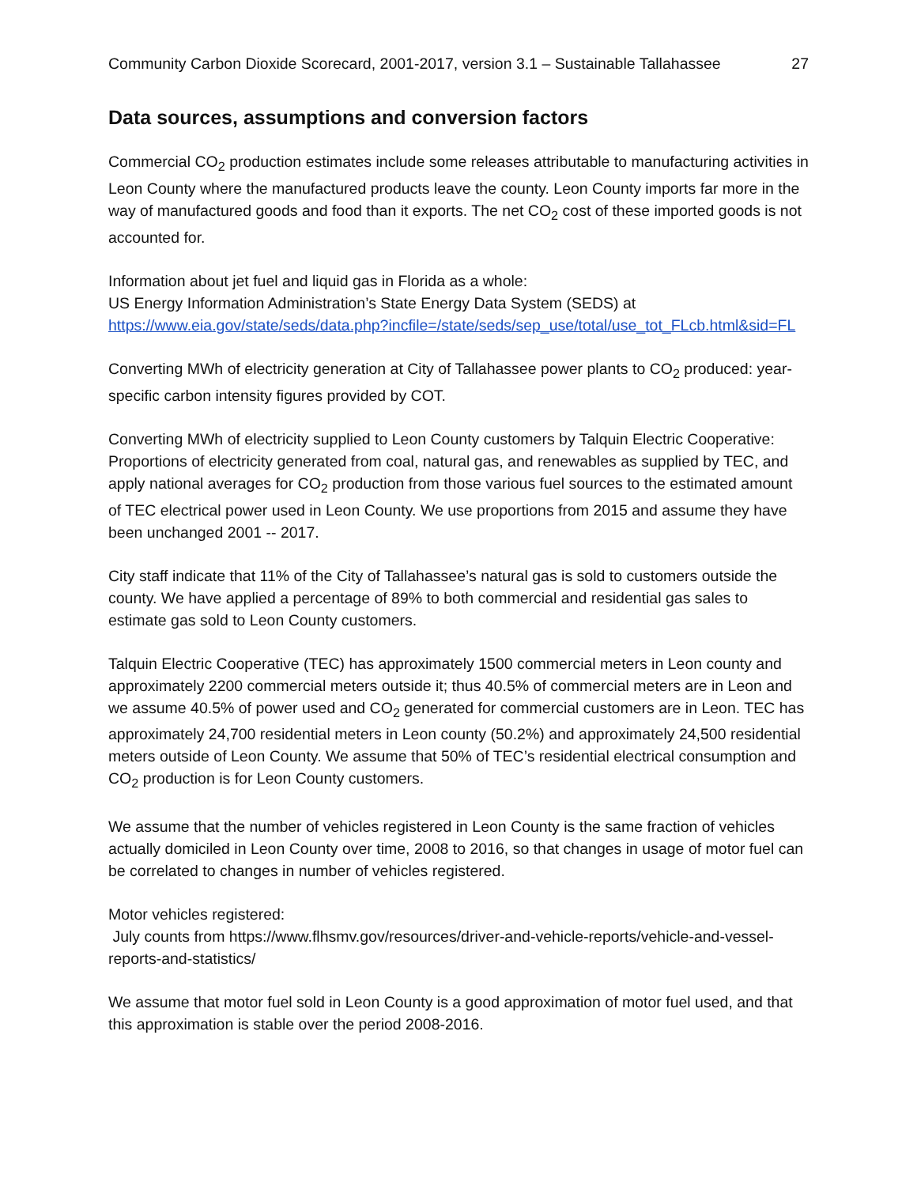Community Carbon Dioxide Scorecard, 2001-2017, version 3.1 – Sustainable Tallahassee 27
Data sources, assumptions and conversion factors
Commercial CO<sub>2</sub> production estimates include some releases attributable to manufacturing activities in Leon County where the manufactured products leave the county. Leon County imports far more in the way of manufactured goods and food than it exports. The net CO<sub>2</sub> cost of these imported goods is not accounted for.
Information about jet fuel and liquid gas in Florida as a whole:
US Energy Information Administration’s State Energy Data System (SEDS) at
https://www.eia.gov/state/seds/data.php?incfile=/state/seds/sep_use/total/use_tot_FLcb.html&sid=FL
Converting MWh of electricity generation at City of Tallahassee power plants to CO<sub>2</sub> produced: year-specific carbon intensity figures provided by COT.
Converting MWh of electricity supplied to Leon County customers by Talquin Electric Cooperative:
Proportions of electricity generated from coal, natural gas, and renewables as supplied by TEC, and apply national averages for CO<sub>2</sub> production from those various fuel sources to the estimated amount of TEC electrical power used in Leon County. We use proportions from 2015 and assume they have been unchanged 2001 -- 2017.
City staff indicate that 11% of the City of Tallahassee’s natural gas is sold to customers outside the county. We have applied a percentage of 89% to both commercial and residential gas sales to estimate gas sold to Leon County customers.
Talquin Electric Cooperative (TEC) has approximately 1500 commercial meters in Leon county and approximately 2200 commercial meters outside it; thus 40.5% of commercial meters are in Leon and we assume 40.5% of power used and CO<sub>2</sub> generated for commercial customers are in Leon. TEC has approximately 24,700 residential meters in Leon county (50.2%) and approximately 24,500 residential meters outside of Leon County. We assume that 50% of TEC’s residential electrical consumption and CO<sub>2</sub> production is for Leon County customers.
We assume that the number of vehicles registered in Leon County is the same fraction of vehicles actually domiciled in Leon County over time, 2008 to 2016, so that changes in usage of motor fuel can be correlated to changes in number of vehicles registered.
Motor vehicles registered:
July counts from https://www.flhsmv.gov/resources/driver-and-vehicle-reports/vehicle-and-vessel-reports-and-statistics/
We assume that motor fuel sold in Leon County is a good approximation of motor fuel used, and that this approximation is stable over the period 2008-2016.